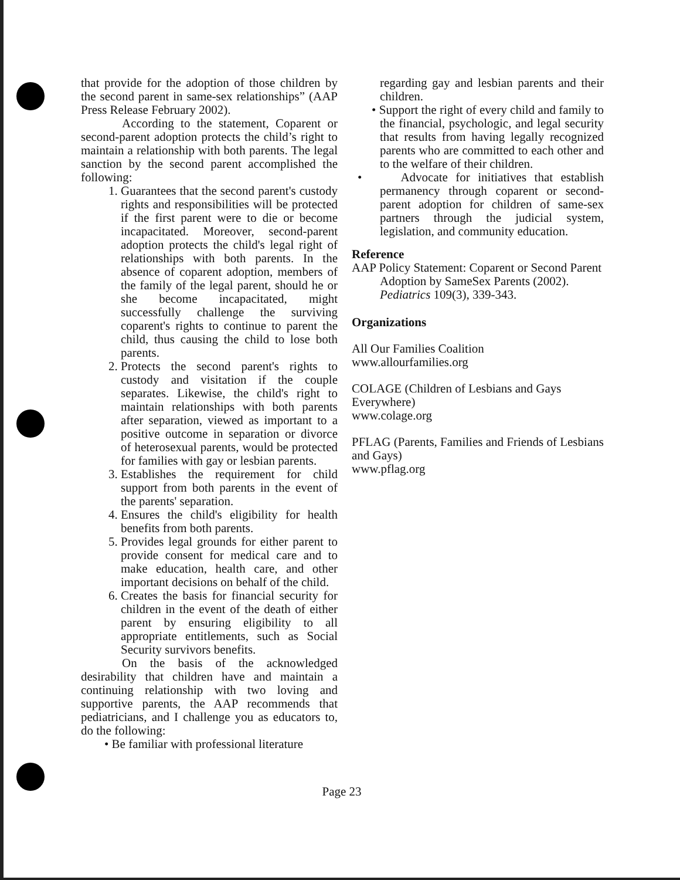that provide for the adoption of those children by the second parent in same-sex relationships” (AAP Press Release February 2002).
According to the statement, Coparent or second-parent adoption protects the child’s right to maintain a relationship with both parents. The legal sanction by the second parent accomplished the following:
1. Guarantees that the second parent's custody rights and responsibilities will be protected if the first parent were to die or become incapacitated. Moreover, second-parent adoption protects the child's legal right of relationships with both parents. In the absence of coparent adoption, members of the family of the legal parent, should he or she become incapacitated, might successfully challenge the surviving coparent's rights to continue to parent the child, thus causing the child to lose both parents.
2. Protects the second parent's rights to custody and visitation if the couple separates. Likewise, the child's right to maintain relationships with both parents after separation, viewed as important to a positive outcome in separation or divorce of heterosexual parents, would be protected for families with gay or lesbian parents.
3. Establishes the requirement for child support from both parents in the event of the parents' separation.
4. Ensures the child's eligibility for health benefits from both parents.
5. Provides legal grounds for either parent to provide consent for medical care and to make education, health care, and other important decisions on behalf of the child.
6. Creates the basis for financial security for children in the event of the death of either parent by ensuring eligibility to all appropriate entitlements, such as Social Security survivors benefits.
On the basis of the acknowledged desirability that children have and maintain a continuing relationship with two loving and supportive parents, the AAP recommends that pediatricians, and I challenge you as educators to, do the following:
• Be familiar with professional literature
regarding gay and lesbian parents and their children.
• Support the right of every child and family to the financial, psychologic, and legal security that results from having legally recognized parents who are committed to each other and to the welfare of their children.
• Advocate for initiatives that establish permanency through coparent or second-parent adoption for children of same-sex partners through the judicial system, legislation, and community education.
Reference
AAP Policy Statement: Coparent or Second Parent Adoption by SameSex Parents (2002). Pediatrics 109(3), 339-343.
Organizations
All Our Families Coalition
www.allourfamilies.org
COLAGE (Children of Lesbians and Gays Everywhere)
www.colage.org
PFLAG (Parents, Families and Friends of Lesbians and Gays)
www.pflag.org
Page 23